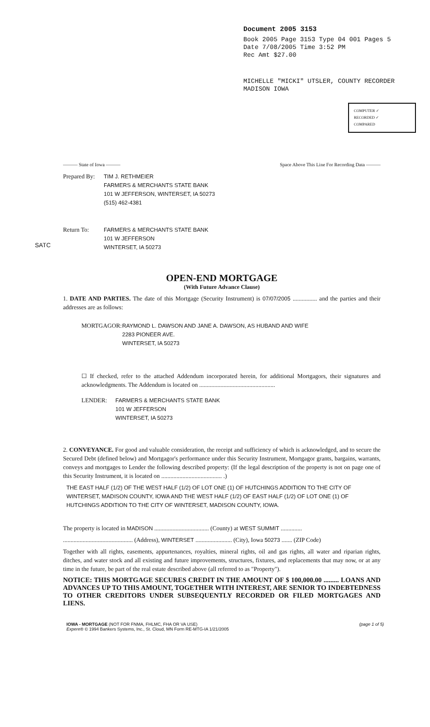Document 2005 3153
Book 2005 Page 3153 Type 04 001 Pages 5
Date 7/08/2005 Time 3:52 PM
Rec Amt $27.00
MICHELLE "MICKI" UTSLER, COUNTY RECORDER
MADISON IOWA
COMPUTER ✓
RECORDED ✓
COMPARED
——— State of Iowa ——— Space Above This Line For Recording Data ———
Prepared By:
TIM J. RETHMEIER
FARMERS & MERCHANTS STATE BANK
101 W JEFFERSON, WINTERSET, IA 50273
(515) 462-4381
Return To: FARMERS & MERCHANTS STATE BANK
101 W JEFFERSON
WINTERSET, IA 50273
SATC
OPEN-END MORTGAGE
(With Future Advance Clause)
1. DATE AND PARTIES. The date of this Mortgage (Security Instrument) is 07/07/2005 ................ and the parties and their addresses are as follows:
MORTGAGOR: RAYMOND L. DAWSON AND JANE A. DAWSON, AS HUBAND AND WIFE
2283 PIONEER AVE.
WINTERSET, IA 50273
☐ If checked, refer to the attached Addendum incorporated herein, for additional Mortgagors, their signatures and acknowledgments. The Addendum is located on ..................................................
LENDER: FARMERS & MERCHANTS STATE BANK
101 W JEFFERSON
WINTERSET, IA 50273
2. CONVEYANCE. For good and valuable consideration, the receipt and sufficiency of which is acknowledged, and to secure the Secured Debt (defined below) and Mortgagor's performance under this Security Instrument, Mortgagor grants, bargains, warrants, conveys and mortgages to Lender the following described property: (If the legal description of the property is not on page one of this Security Instrument, it is located on ........................................ .)
THE EAST HALF (1/2) OF THE WEST HALF (1/2) OF LOT ONE (1) OF HUTCHINGS ADDITION TO THE CITY OF WINTERSET, MADISON COUNTY, IOWA AND THE WEST HALF (1/2) OF EAST HALF (1/2) OF LOT ONE (1) OF HUTCHINGS ADDITION TO THE CITY OF WINTERSET, MADISON COUNTY, IOWA.
The property is located in MADISON .................................... (County) at WEST SUMMIT ..............
.............................................. (Address), WINTERSET ........................ (City), Iowa 50273 ....... (ZIP Code)
Together with all rights, easements, appurtenances, royalties, mineral rights, oil and gas rights, all water and riparian rights, ditches, and water stock and all existing and future improvements, structures, fixtures, and replacements that may now, or at any time in the future, be part of the real estate described above (all referred to as "Property").
NOTICE: THIS MORTGAGE SECURES CREDIT IN THE AMOUNT OF $ 100,000.00 ......... LOANS AND ADVANCES UP TO THIS AMOUNT, TOGETHER WITH INTEREST, ARE SENIOR TO INDEBTEDNESS TO OTHER CREDITORS UNDER SUBSEQUENTLY RECORDED OR FILED MORTGAGES AND LIENS.
IOWA - MORTGAGE (NOT FOR FNMA, FHLMC, FHA OR VA USE) (page 1 of 5)
Expere® © 1994 Bankers Systems, Inc., St. Cloud, MN Form RE-MTG-IA 1/21/2005